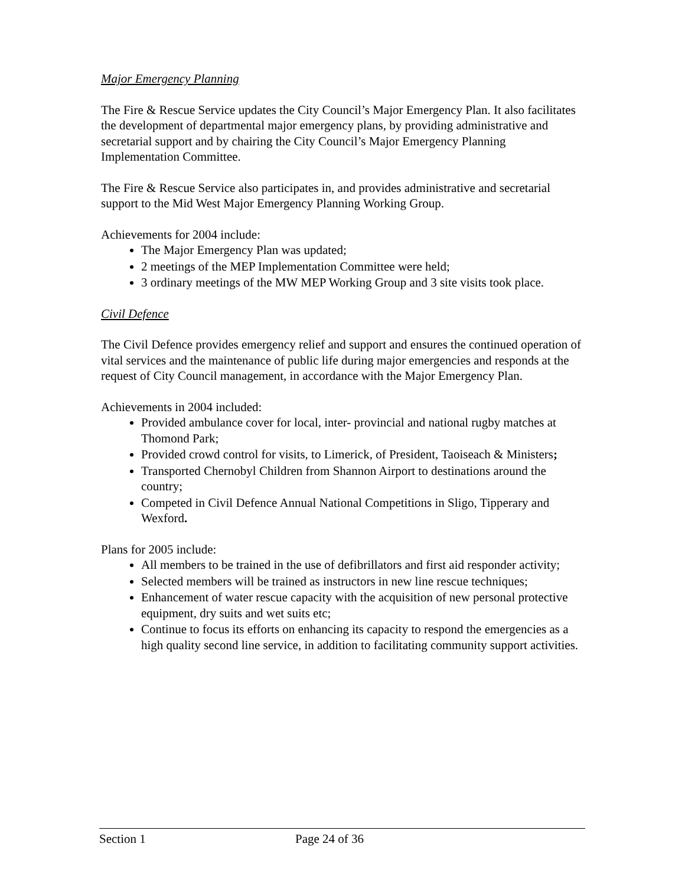Major Emergency Planning
The Fire & Rescue Service updates the City Council’s Major Emergency Plan. It also facilitates the development of departmental major emergency plans, by providing administrative and secretarial support and by chairing the City Council’s Major Emergency Planning Implementation Committee.
The Fire & Rescue Service also participates in, and provides administrative and secretarial support to the Mid West Major Emergency Planning Working Group.
Achievements for 2004 include:
The Major Emergency Plan was updated;
2 meetings of the MEP Implementation Committee were held;
3 ordinary meetings of the MW MEP Working Group and 3 site visits took place.
Civil Defence
The Civil Defence provides emergency relief and support and ensures the continued operation of vital services and the maintenance of public life during major emergencies and responds at the request of City Council management, in accordance with the Major Emergency Plan.
Achievements in 2004 included:
Provided ambulance cover for local, inter- provincial and national rugby matches at Thomond Park;
Provided crowd control for visits, to Limerick, of President, Taoiseach & Ministers;
Transported Chernobyl Children from Shannon Airport to destinations around the country;
Competed in Civil Defence Annual National Competitions in Sligo, Tipperary and Wexford.
Plans for 2005 include:
All members to be trained in the use of defibrillators and first aid responder activity;
Selected members will be trained as instructors in new line rescue techniques;
Enhancement of water rescue capacity with the acquisition of new personal protective equipment, dry suits and wet suits etc;
Continue to focus its efforts on enhancing its capacity to respond the emergencies as a high quality second line service, in addition to facilitating community support activities.
Section 1 Page 24 of 36